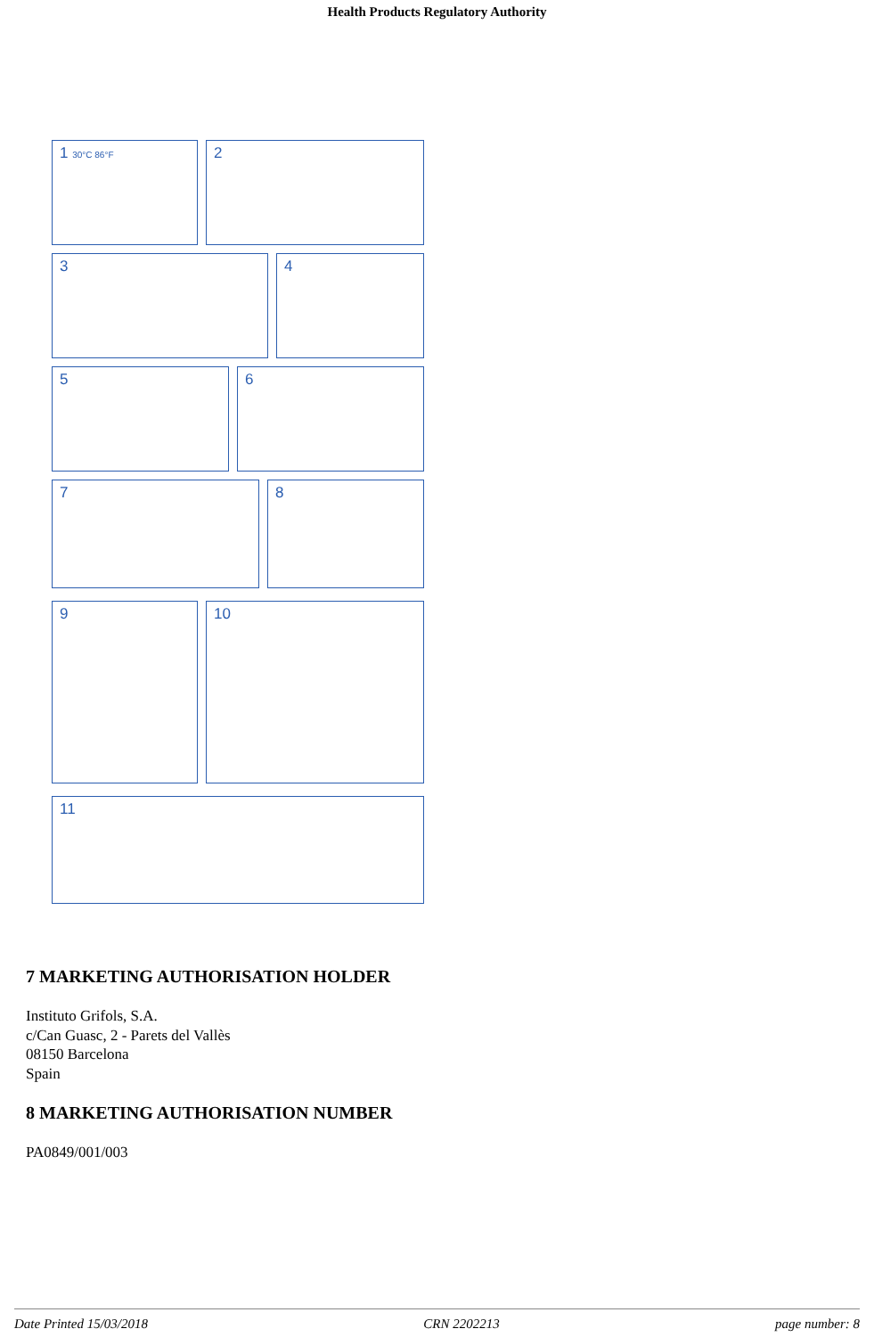Health Products Regulatory Authority
1 30°C 86°F
2
3 4
5 6
7 8
9 10
11
7 MARKETING AUTHORISATION HOLDER
Instituto Grifols, S.A.
c/Can Guasc, 2 - Parets del Vallès
08150 Barcelona
Spain
8 MARKETING AUTHORISATION NUMBER
PA0849/001/003
Date Printed 15/03/2018 CRN 2202213 page number: 8